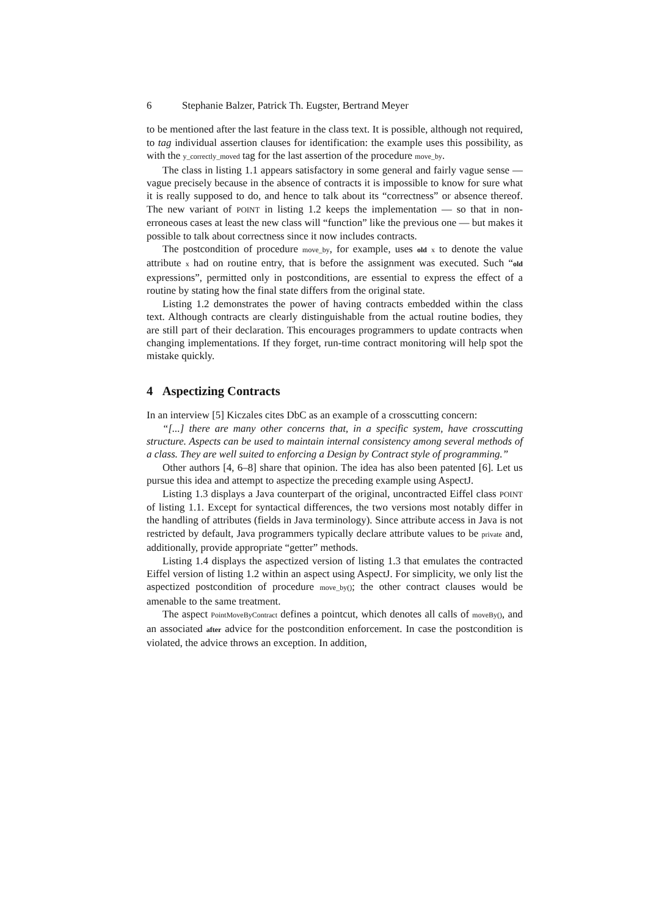6 Stephanie Balzer, Patrick Th. Eugster, Bertrand Meyer
to be mentioned after the last feature in the class text. It is possible, although not required, to tag individual assertion clauses for identification: the example uses this possibility, as with the y_correctly_moved tag for the last assertion of the procedure move_by.
The class in listing 1.1 appears satisfactory in some general and fairly vague sense — vague precisely because in the absence of contracts it is impossible to know for sure what it is really supposed to do, and hence to talk about its “correctness” or absence thereof. The new variant of POINT in listing 1.2 keeps the implementation — so that in non-erroneous cases at least the new class will “function” like the previous one — but makes it possible to talk about correctness since it now includes contracts.
The postcondition of procedure move_by, for example, uses old x to denote the value attribute x had on routine entry, that is before the assignment was executed. Such “old expressions”, permitted only in postconditions, are essential to express the effect of a routine by stating how the final state differs from the original state.
Listing 1.2 demonstrates the power of having contracts embedded within the class text. Although contracts are clearly distinguishable from the actual routine bodies, they are still part of their declaration. This encourages programmers to update contracts when changing implementations. If they forget, run-time contract monitoring will help spot the mistake quickly.
4 Aspectizing Contracts
In an interview [5] Kiczales cites DbC as an example of a crosscutting concern:
“[...] there are many other concerns that, in a specific system, have crosscutting structure. Aspects can be used to maintain internal consistency among several methods of a class. They are well suited to enforcing a Design by Contract style of programming.”
Other authors [4, 6–8] share that opinion. The idea has also been patented [6]. Let us pursue this idea and attempt to aspectize the preceding example using AspectJ.
Listing 1.3 displays a Java counterpart of the original, uncontracted Eiffel class POINT of listing 1.1. Except for syntactical differences, the two versions most notably differ in the handling of attributes (fields in Java terminology). Since attribute access in Java is not restricted by default, Java programmers typically declare attribute values to be private and, additionally, provide appropriate “getter” methods.
Listing 1.4 displays the aspectized version of listing 1.3 that emulates the contracted Eiffel version of listing 1.2 within an aspect using AspectJ. For simplicity, we only list the aspectized postcondition of procedure move_by(); the other contract clauses would be amenable to the same treatment.
The aspect PointMoveByContract defines a pointcut, which denotes all calls of moveBy(), and an associated after advice for the postcondition enforcement. In case the postcondition is violated, the advice throws an exception. In addition,